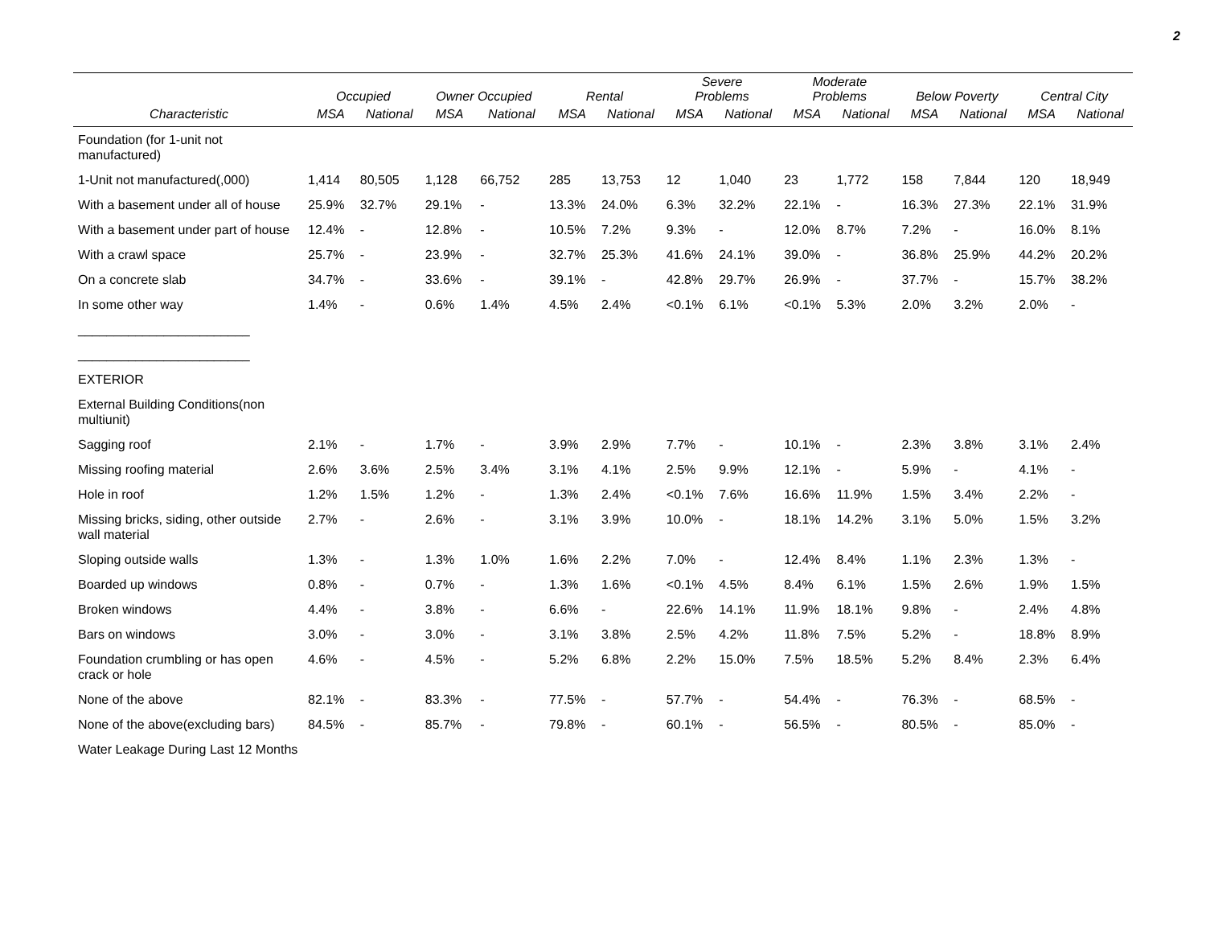2
| | Occupied | | Owner Occupied | | Rental | | Severe Problems | | Moderate Problems | | Below Poverty | | Central City | |
| --- | --- | --- | --- | --- | --- | --- | --- | --- | --- | --- | --- | --- | --- | --- |
| Characteristic | MSA | National | MSA | National | MSA | National | MSA | National | MSA | National | MSA | National | MSA | National |
| Foundation (for 1-unit not manufactured) | | | | | | | | | | | | | | |
| 1-Unit not manufactured(,000) | 1,414 | 80,505 | 1,128 | 66,752 | 285 | 13,753 | 12 | 1,040 | 23 | 1,772 | 158 | 7,844 | 120 | 18,949 |
| With a basement under all of house | 25.9% | 32.7% | 29.1% | - | 13.3% | 24.0% | 6.3% | 32.2% | 22.1% | - | 16.3% | 27.3% | 22.1% | 31.9% |
| With a basement under part of house | 12.4% | - | 12.8% | - | 10.5% | 7.2% | 9.3% | - | 12.0% | 8.7% | 7.2% | - | 16.0% | 8.1% |
| With a crawl space | 25.7% | - | 23.9% | - | 32.7% | 25.3% | 41.6% | 24.1% | 39.0% | - | 36.8% | 25.9% | 44.2% | 20.2% |
| On a concrete slab | 34.7% | - | 33.6% | - | 39.1% | - | 42.8% | 29.7% | 26.9% | - | 37.7% | - | 15.7% | 38.2% |
| In some other way | 1.4% | - | 0.6% | 1.4% | 4.5% | 2.4% | <0.1% | 6.1% | <0.1% | 5.3% | 2.0% | 3.2% | 2.0% | - |
| ________________________ | | | | | | | | | | | | | | |
| ________________________ | | | | | | | | | | | | | | |
| EXTERIOR | | | | | | | | | | | | | | |
| External Building Conditions(non multiunit) | | | | | | | | | | | | | | |
| Sagging roof | 2.1% | - | 1.7% | - | 3.9% | 2.9% | 7.7% | - | 10.1% | - | 2.3% | 3.8% | 3.1% | 2.4% |
| Missing roofing material | 2.6% | 3.6% | 2.5% | 3.4% | 3.1% | 4.1% | 2.5% | 9.9% | 12.1% | - | 5.9% | - | 4.1% | - |
| Hole in roof | 1.2% | 1.5% | 1.2% | - | 1.3% | 2.4% | <0.1% | 7.6% | 16.6% | 11.9% | 1.5% | 3.4% | 2.2% | - |
| Missing bricks, siding, other outside wall material | 2.7% | - | 2.6% | - | 3.1% | 3.9% | 10.0% | - | 18.1% | 14.2% | 3.1% | 5.0% | 1.5% | 3.2% |
| Sloping outside walls | 1.3% | - | 1.3% | 1.0% | 1.6% | 2.2% | 7.0% | - | 12.4% | 8.4% | 1.1% | 2.3% | 1.3% | - |
| Boarded up windows | 0.8% | - | 0.7% | - | 1.3% | 1.6% | <0.1% | 4.5% | 8.4% | 6.1% | 1.5% | 2.6% | 1.9% | 1.5% |
| Broken windows | 4.4% | - | 3.8% | - | 6.6% | - | 22.6% | 14.1% | 11.9% | 18.1% | 9.8% | - | 2.4% | 4.8% |
| Bars on windows | 3.0% | - | 3.0% | - | 3.1% | 3.8% | 2.5% | 4.2% | 11.8% | 7.5% | 5.2% | - | 18.8% | 8.9% |
| Foundation crumbling or has open crack or hole | 4.6% | - | 4.5% | - | 5.2% | 6.8% | 2.2% | 15.0% | 7.5% | 18.5% | 5.2% | 8.4% | 2.3% | 6.4% |
| None of the above | 82.1% | - | 83.3% | - | 77.5% | - | 57.7% | - | 54.4% | - | 76.3% | - | 68.5% | - |
| None of the above(excluding bars) | 84.5% | - | 85.7% | - | 79.8% | - | 60.1% | - | 56.5% | - | 80.5% | - | 85.0% | - |
| Water Leakage During Last 12 Months | | | | | | | | | | | | | | |